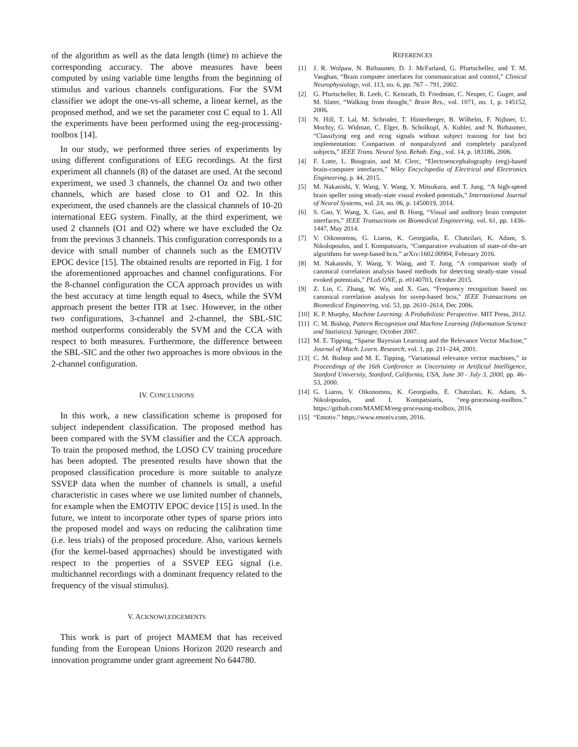of the algorithm as well as the data length (time) to achieve the corresponding accuracy. The above measures have been computed by using variable time lengths from the beginning of stimulus and various channels configurations. For the SVM classifier we adopt the one-vs-all scheme, a linear kernel, as the proposed method, and we set the parameter cost C equal to 1. All the experiments have been performed using the eeg-processing-toolbox [14].
In our study, we performed three series of experiments by using different configurations of EEG recordings. At the first experiment all channels (8) of the dataset are used. At the second experiment, we used 3 channels, the channel Oz and two other channels, which are based close to O1 and O2. In this experiment, the used channels are the classical channels of 10-20 international EEG system. Finally, at the third experiment, we used 2 channels (O1 and O2) where we have excluded the Oz from the previous 3 channels. This configuration corresponds to a device with small number of channels such as the EMOTIV EPOC device [15]. The obtained results are reported in Fig. 1 for the aforementioned approaches and channel configurations. For the 8-channel configuration the CCA approach provides us with the best accuracy at time length equal to 4secs, while the SVM approach present the better ITR at 1sec. However, in the other two configurations, 3-channel and 2-channel, the SBL-SIC method outperforms considerably the SVM and the CCA with respect to both measures. Furthermore, the difference between the SBL-SIC and the other two approaches is more obvious in the 2-channel configuration.
IV. CONCLUSIONS
In this work, a new classification scheme is proposed for subject independent classification. The proposed method has been compared with the SVM classifier and the CCA approach. To train the proposed method, the LOSO CV training procedure has been adopted. The presented results have shown that the proposed classification procedure is more suitable to analyze SSVEP data when the number of channels is small, a useful characteristic in cases where we use limited number of channels, for example when the EMOTIV EPOC device [15] is used. In the future, we intent to incorporate other types of sparse priors into the proposed model and ways on reducing the calibration time (i.e. less trials) of the proposed procedure. Also, various kernels (for the kernel-based approaches) should be investigated with respect to the properties of a SSVEP EEG signal (i.e. multichannel recordings with a dominant frequency related to the frequency of the visual stimulus).
V. ACKNOWLEDGEMENTS
This work is part of project MAMEM that has received funding from the European Unions Horizon 2020 research and innovation programme under grant agreement No 644780.
REFERENCES
[1] J. R. Wolpaw, N. Birbaumer, D. J. McFarland, G. Pfurtscheller, and T. M. Vaughan, “Brain computer interfaces for communication and control,” Clinical Neurophysiology, vol. 113, no. 6, pp. 767 – 791, 2002.
[2] G. Pfurtscheller, R. Leeb, C. Keinrath, D. Friedman, C. Neuper, C. Guger, and M. Slater, “Walking from thought,” Brain Res., vol. 1071, no. 1, p. 145152, 2006.
[3] N. Hill, T. Lal, M. Schroder, T. Hinterberger, B. Wilhelm, F. Nijboer, U. Mochty, G. Widman, C. Elger, B. Scholkopf, A. Kubler, and N. Birbaumer, “Classifying eeg and ecog signals without subject training for fast bci implementation: Comparison of nonparalyzed and completely paralyzed subjects,” IEEE Trans. Neural Syst. Rehab. Eng., vol. 14, p. 183186, 2006.
[4] F. Lotte, L. Bougrain, and M. Clerc, “Electroencephalography (eeg)-based brain-computer interfaces,” Wiley Encyclopedia of Electrical and Electronics Engineering, p. 44, 2015.
[5] M. Nakanishi, Y. Wang, Y. Wang, Y. Mitsukura, and T. Jung, “A high-speed brain speller using steady-state visual evoked potentials,” International Journal of Neural Systems, vol. 24, no. 06, p. 1450019, 2014.
[6] S. Gao, Y. Wang, X. Gao, and B. Hong, “Visual and auditory brain computer interfaces,” IEEE Transactions on Biomedical Engineering, vol. 61, pp. 1436–1447, May 2014.
[7] V. Oikonomou, G. Liaros, K. Georgiadis, E. Chatzilari, K. Adam, S. Nikolopoulos, and I. Kompatsiaris, “Comparative evaluation of state-of-the-art algorithms for ssvep-based bcis.” arXiv:1602.00904, February 2016.
[8] M. Nakanishi, Y. Wang, Y. Wang, and T. Jung, “A comparison study of canonical correlation analysis based methods for detecting steady-state visual evoked potentials,” PLoS ONE, p. e0140703, October 2015.
[9] Z. Lin, C. Zhang, W. Wu, and X. Gao, “Frequency recognition based on canonical correlation analysis for ssvep-based bcis,” IEEE Transactions on Biomedical Engineering, vol. 53, pp. 2610–2614, Dec 2006.
[10]
K. P. Murphy, Machine Learning: A Probabilistic Perspective. MIT Press, 2012.
[11]
C. M. Bishop, Pattern Recognition and Machine Learning (Information Science and Statistics). Springer, October 2007.
[12]
M. E. Tipping, “Sparse Bayesian Learning and the Relevance Vector Machine,” Journal of Mach. Learn. Research, vol. 1, pp. 211–244, 2001.
[13]
C. M. Bishop and M. E. Tipping, “Variational relevance vector machines,” in Proceedings of the 16th Conference in Uncertainty in Artificial Intelligence, Stanford University, Stanford, California, USA, June 30 - July 3, 2000, pp. 46–53, 2000.
[14]
G. Liaros, V. Oikonomou, K. Georgiadis, E. Chatzilari, K. Adam, S. Nikolopoulos, and I. Kompatsiaris, “eeg-processing-toolbox.” https://github.com/MAMEM/eeg-processing-toolbox, 2016.
[15]
“Emotiv.” https://www.emotiv.com, 2016.